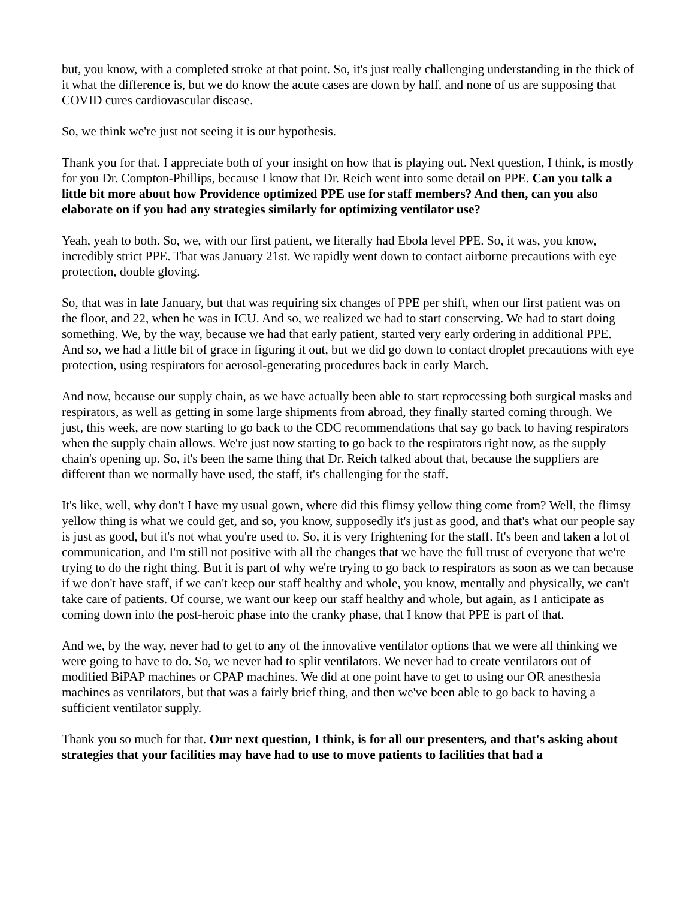but, you know, with a completed stroke at that point. So, it's just really challenging understanding in the thick of it what the difference is, but we do know the acute cases are down by half, and none of us are supposing that COVID cures cardiovascular disease.
So, we think we're just not seeing it is our hypothesis.
Thank you for that. I appreciate both of your insight on how that is playing out. Next question, I think, is mostly for you Dr. Compton-Phillips, because I know that Dr. Reich went into some detail on PPE. Can you talk a little bit more about how Providence optimized PPE use for staff members? And then, can you also elaborate on if you had any strategies similarly for optimizing ventilator use?
Yeah, yeah to both. So, we, with our first patient, we literally had Ebola level PPE. So, it was, you know, incredibly strict PPE. That was January 21st. We rapidly went down to contact airborne precautions with eye protection, double gloving.
So, that was in late January, but that was requiring six changes of PPE per shift, when our first patient was on the floor, and 22, when he was in ICU. And so, we realized we had to start conserving. We had to start doing something. We, by the way, because we had that early patient, started very early ordering in additional PPE. And so, we had a little bit of grace in figuring it out, but we did go down to contact droplet precautions with eye protection, using respirators for aerosol-generating procedures back in early March.
And now, because our supply chain, as we have actually been able to start reprocessing both surgical masks and respirators, as well as getting in some large shipments from abroad, they finally started coming through. We just, this week, are now starting to go back to the CDC recommendations that say go back to having respirators when the supply chain allows. We're just now starting to go back to the respirators right now, as the supply chain's opening up. So, it's been the same thing that Dr. Reich talked about that, because the suppliers are different than we normally have used, the staff, it's challenging for the staff.
It's like, well, why don't I have my usual gown, where did this flimsy yellow thing come from? Well, the flimsy yellow thing is what we could get, and so, you know, supposedly it's just as good, and that's what our people say is just as good, but it's not what you're used to. So, it is very frightening for the staff. It's been and taken a lot of communication, and I'm still not positive with all the changes that we have the full trust of everyone that we're trying to do the right thing. But it is part of why we're trying to go back to respirators as soon as we can because if we don't have staff, if we can't keep our staff healthy and whole, you know, mentally and physically, we can't take care of patients. Of course, we want our keep our staff healthy and whole, but again, as I anticipate as coming down into the post-heroic phase into the cranky phase, that I know that PPE is part of that.
And we, by the way, never had to get to any of the innovative ventilator options that we were all thinking we were going to have to do. So, we never had to split ventilators. We never had to create ventilators out of modified BiPAP machines or CPAP machines. We did at one point have to get to using our OR anesthesia machines as ventilators, but that was a fairly brief thing, and then we've been able to go back to having a sufficient ventilator supply.
Thank you so much for that. Our next question, I think, is for all our presenters, and that's asking about strategies that your facilities may have had to use to move patients to facilities that had a